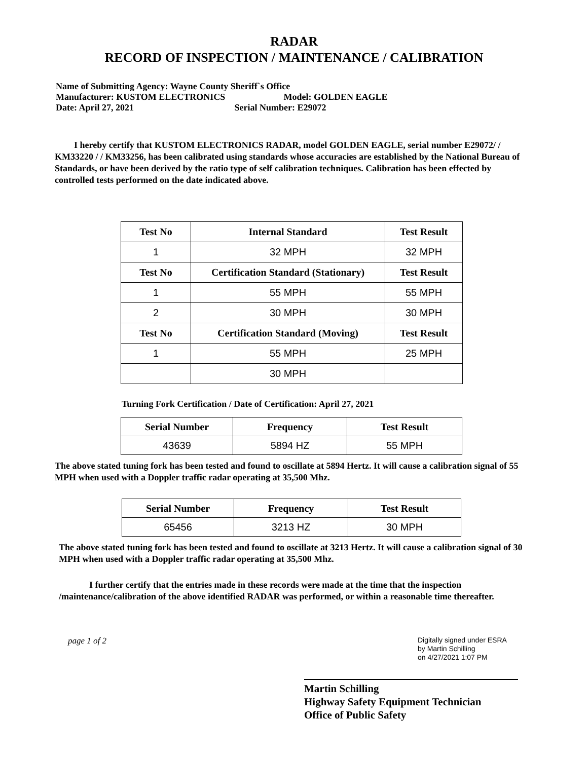RADAR
RECORD OF INSPECTION / MAINTENANCE / CALIBRATION
Name of Submitting Agency: Wayne County Sheriff`s Office
Manufacturer: KUSTOM ELECTRONICS Model: GOLDEN EAGLE
Date: April 27, 2021 Serial Number: E29072
I hereby certify that KUSTOM ELECTRONICS RADAR, model GOLDEN EAGLE, serial number E29072/ / KM33220 / / KM33256, has been calibrated using standards whose accuracies are established by the National Bureau of Standards, or have been derived by the ratio type of self calibration techniques. Calibration has been effected by controlled tests performed on the date indicated above.
| Test No | Internal Standard | Test Result |
| --- | --- | --- |
| 1 | 32 MPH | 32 MPH |
| Test No | Certification Standard (Stationary) | Test Result |
| 1 | 55 MPH | 55 MPH |
| 2 | 30 MPH | 30 MPH |
| Test No | Certification Standard (Moving) | Test Result |
| 1 | 55 MPH | 25 MPH |
| | 30 MPH | |
Turning Fork Certification / Date of Certification: April 27, 2021
| Serial Number | Frequency | Test Result |
| --- | --- | --- |
| 43639 | 5894 HZ | 55 MPH |
The above stated tuning fork has been tested and found to oscillate at 5894 Hertz. It will cause a calibration signal of 55 MPH when used with a Doppler traffic radar operating at 35,500 Mhz.
| Serial Number | Frequency | Test Result |
| --- | --- | --- |
| 65456 | 3213 HZ | 30 MPH |
The above stated tuning fork has been tested and found to oscillate at 3213 Hertz. It will cause a calibration signal of 30 MPH when used with a Doppler traffic radar operating at 35,500 Mhz.
I further certify that the entries made in these records were made at the time that the inspection /maintenance/calibration of the above identified RADAR was performed, or within a reasonable time thereafter.
page 1 of 2
Digitally signed under ESRA
by Martin Schilling
on 4/27/2021 1:07 PM
Martin Schilling
Highway Safety Equipment Technician
Office of Public Safety